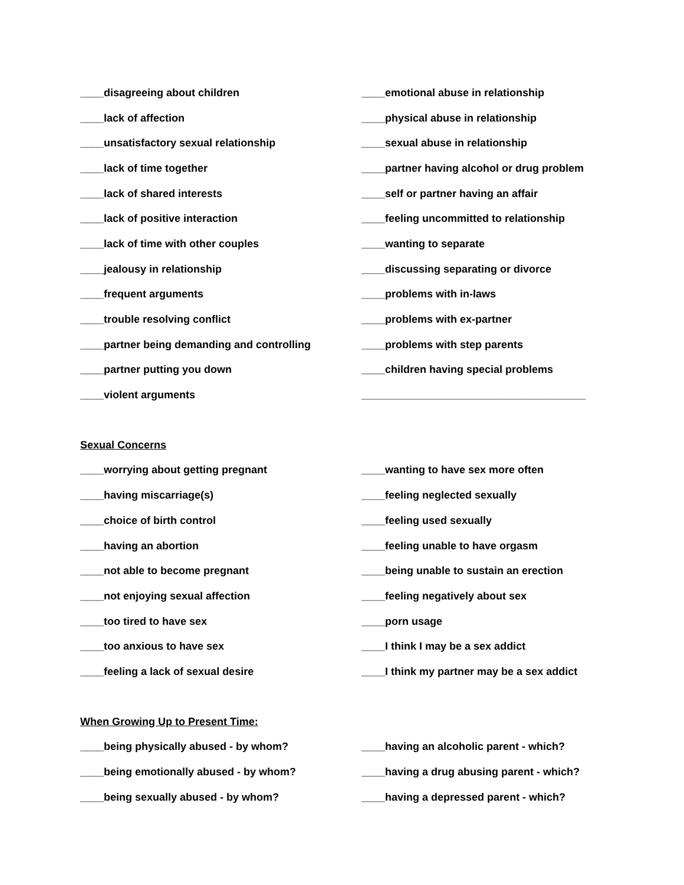____disagreeing about children
____emotional abuse in relationship
____lack of affection
____physical abuse in relationship
____unsatisfactory sexual relationship
____sexual abuse in relationship
____lack of time together
____partner having alcohol or drug problem
____lack of shared interests
____self or partner having an affair
____lack of positive interaction
____feeling uncommitted to relationship
____lack of time with other couples ____wanting to separate
____jealousy in relationship
____discussing separating or divorce
____frequent arguments ____problems with in-laws
____trouble resolving conflict ____problems with ex-partner
____partner being demanding and controlling ____problems with step parents
____partner putting you down
____children having special problems
____violent arguments
______________________________________
Sexual Concerns
____worrying about getting pregnant
____wanting to have sex more often
____having miscarriage(s) ____feeling neglected sexually
____choice of birth control ____feeling used sexually
____having an abortion
____feeling unable to have orgasm
____not able to become pregnant
____being unable to sustain an erection
____not enjoying sexual affection
____feeling negatively about sex
____too tired to have sex ____porn usage
____too anxious to have sex
____I think I may be a sex addict
____feeling a lack of sexual desire
____I think my partner may be a sex addict
When Growing Up to Present Time:
____being physically abused - by whom?
____having an alcoholic parent - which?
____being emotionally abused - by whom?
____having a drug abusing parent - which?
____being sexually abused - by whom?
____having a depressed parent - which?